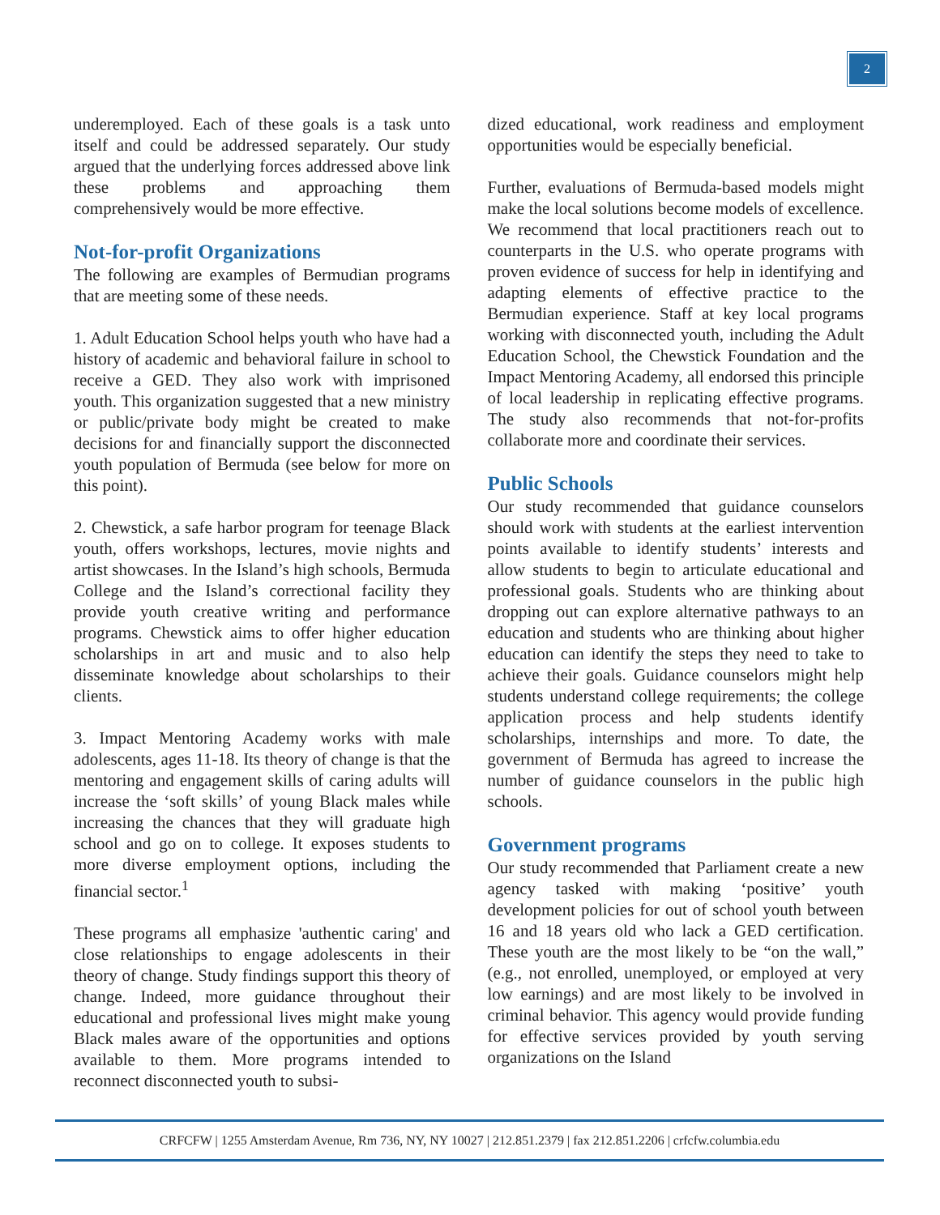2
underemployed. Each of these goals is a task unto itself and could be addressed separately. Our study argued that the underlying forces addressed above link these problems and approaching them comprehensively would be more effective.
Not-for-profit Organizations
The following are examples of Bermudian programs that are meeting some of these needs.
1. Adult Education School helps youth who have had a history of academic and behavioral failure in school to receive a GED. They also work with imprisoned youth. This organization suggested that a new ministry or public/private body might be created to make decisions for and financially support the disconnected youth population of Bermuda (see below for more on this point).
2. Chewstick, a safe harbor program for teenage Black youth, offers workshops, lectures, movie nights and artist showcases. In the Island’s high schools, Bermuda College and the Island’s correctional facility they provide youth creative writing and performance programs. Chewstick aims to offer higher education scholarships in art and music and to also help disseminate knowledge about scholarships to their clients.
3. Impact Mentoring Academy works with male adolescents, ages 11-18. Its theory of change is that the mentoring and engagement skills of caring adults will increase the ‘soft skills’ of young Black males while increasing the chances that they will graduate high school and go on to college. It exposes students to more diverse employment options, including the financial sector.<sup>1</sup>
These programs all emphasize 'authentic caring' and close relationships to engage adolescents in their theory of change. Study findings support this theory of change. Indeed, more guidance throughout their educational and professional lives might make young Black males aware of the opportunities and options available to them. More programs intended to reconnect disconnected youth to subsi-
dized educational, work readiness and employment opportunities would be especially beneficial.
Further, evaluations of Bermuda-based models might make the local solutions become models of excellence. We recommend that local practitioners reach out to counterparts in the U.S. who operate programs with proven evidence of success for help in identifying and adapting elements of effective practice to the Bermudian experience. Staff at key local programs working with disconnected youth, including the Adult Education School, the Chewstick Foundation and the Impact Mentoring Academy, all endorsed this principle of local leadership in replicating effective programs. The study also recommends that not-for-profits collaborate more and coordinate their services.
Public Schools
Our study recommended that guidance counselors should work with students at the earliest intervention points available to identify students’ interests and allow students to begin to articulate educational and professional goals. Students who are thinking about dropping out can explore alternative pathways to an education and students who are thinking about higher education can identify the steps they need to take to achieve their goals. Guidance counselors might help students understand college requirements; the college application process and help students identify scholarships, internships and more. To date, the government of Bermuda has agreed to increase the number of guidance counselors in the public high schools.
Government programs
Our study recommended that Parliament create a new agency tasked with making ‘positive’ youth development policies for out of school youth between 16 and 18 years old who lack a GED certification. These youth are the most likely to be “on the wall,” (e.g., not enrolled, unemployed, or employed at very low earnings) and are most likely to be involved in criminal behavior. This agency would provide funding for effective services provided by youth serving organizations on the Island
CRFCFW | 1255 Amsterdam Avenue, Rm 736, NY, NY 10027 | 212.851.2379 | fax 212.851.2206 | crfcfw.columbia.edu